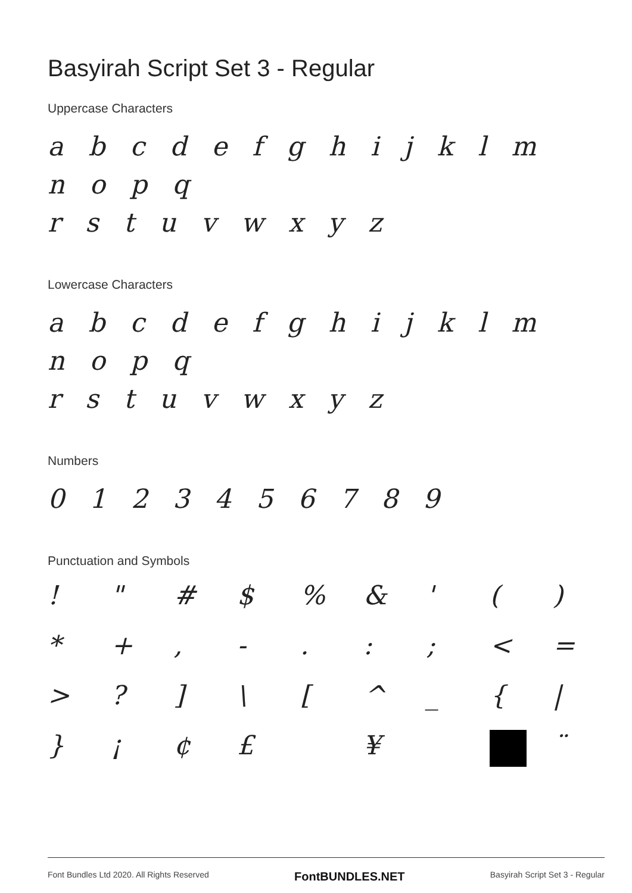Basyirah Script Set 3 - Regular
Uppercase Characters
a b c d e f g h i j k l m n o p q
r s t u v w x y z
Lowercase Characters
a b c d e f g h i j k l m n o p q
r s t u v w x y z
Numbers
0 1 2 3 4 5 6 7 8 9
Punctuation and Symbols
!
"
#
$
%
&
'
(
)
*
+
,
-
.
:
;
<
=
>
?
]
\
[
^
_
{
|
}
¡
¢
£
¥
¨
Font Bundles Ltd 2020. All Rights Reserved FontBUNDLES.NET Basyirah Script Set 3 - Regular